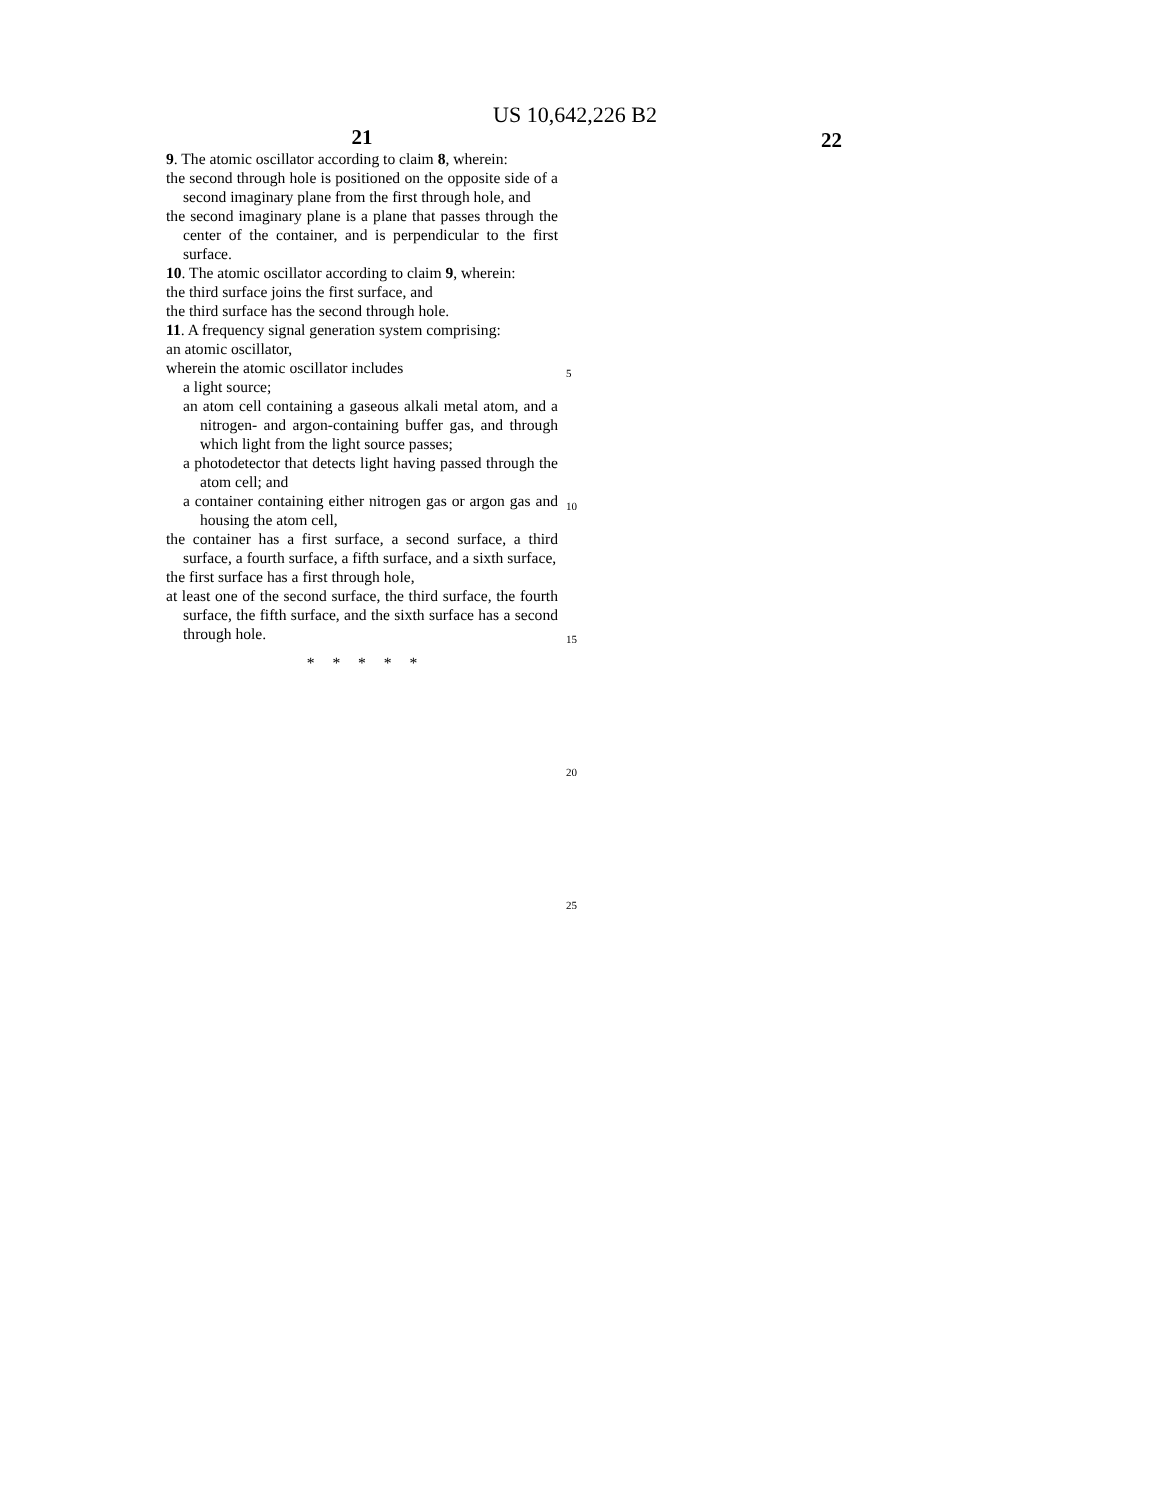US 10,642,226 B2
21
9. The atomic oscillator according to claim 8, wherein:
the second through hole is positioned on the opposite side of a second imaginary plane from the first through hole, and
the second imaginary plane is a plane that passes through the center of the container, and is perpendicular to the first surface.
10. The atomic oscillator according to claim 9, wherein:
the third surface joins the first surface, and
the third surface has the second through hole.
11. A frequency signal generation system comprising:
an atomic oscillator,
wherein the atomic oscillator includes
a light source;
an atom cell containing a gaseous alkali metal atom, and a nitrogen- and argon-containing buffer gas, and through which light from the light source passes;
a photodetector that detects light having passed through the atom cell; and
a container containing either nitrogen gas or argon gas and housing the atom cell,
the container has a first surface, a second surface, a third surface, a fourth surface, a fifth surface, and a sixth surface,
the first surface has a first through hole,
at least one of the second surface, the third surface, the fourth surface, the fifth surface, and the sixth surface has a second through hole.
* * * * *
5
10
15
20
25
22